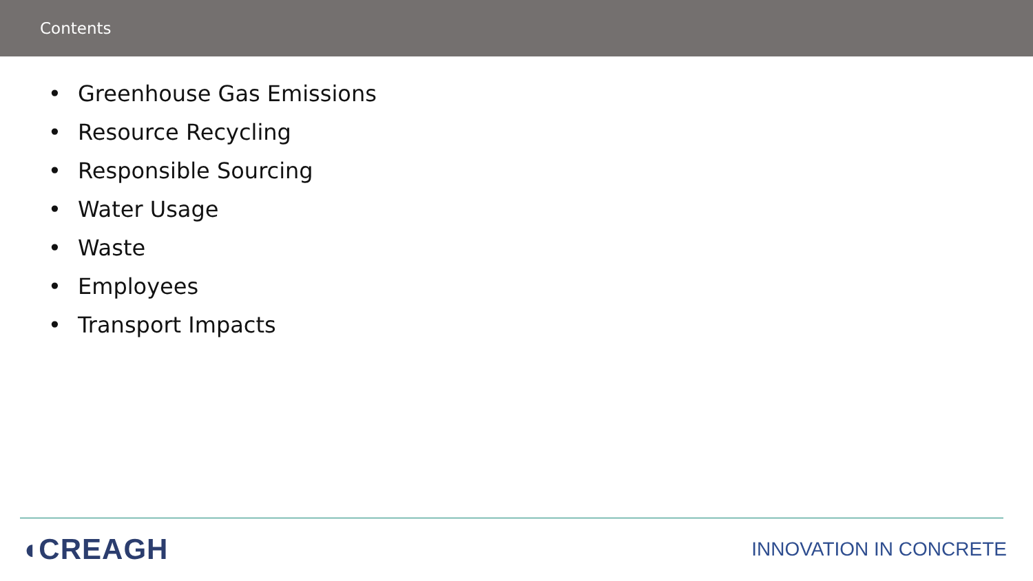Contents
• Greenhouse Gas Emissions
• Resource Recycling
• Responsible Sourcing
• Water Usage
• Waste
• Employees
• Transport Impacts
◖CREAGH
INNOVATION IN CONCRETE